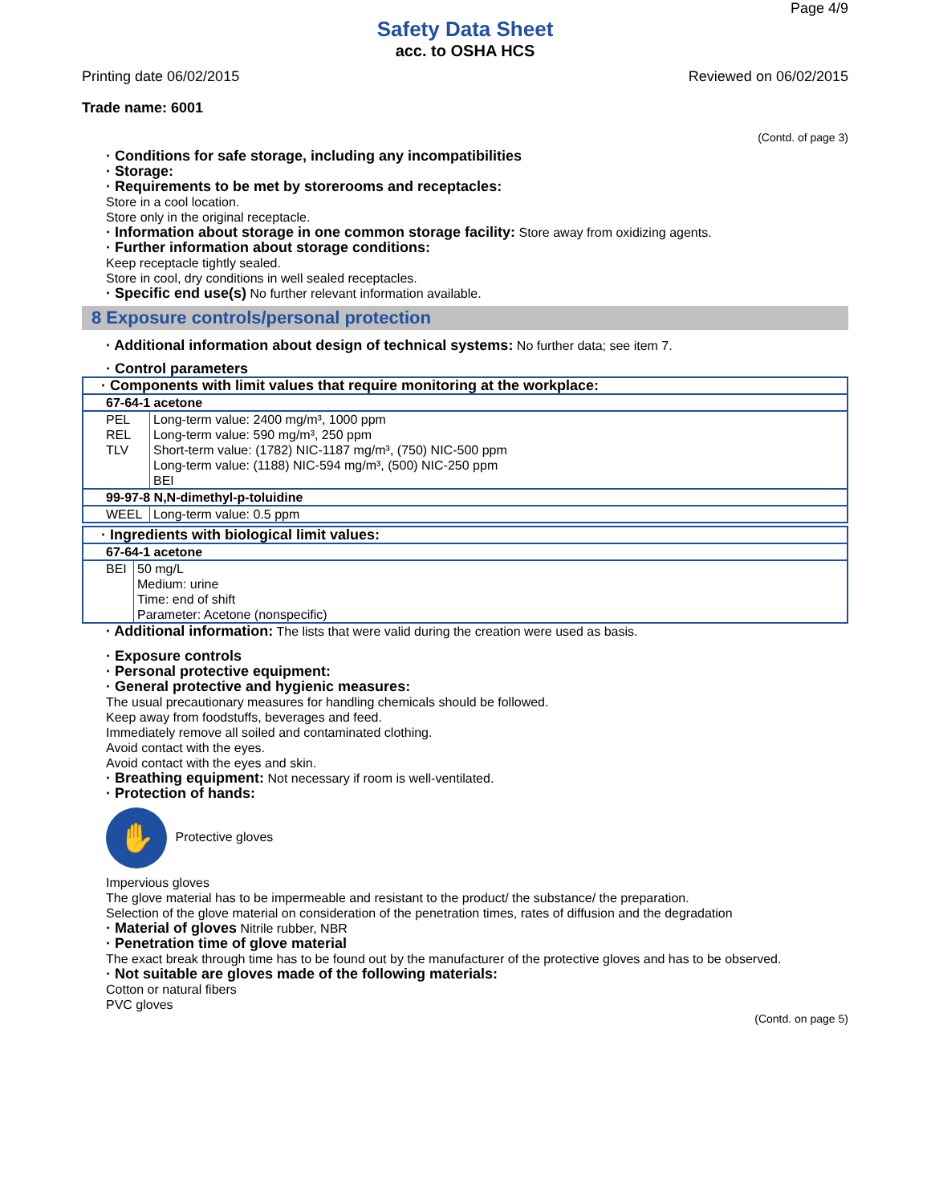Page 4/9
Safety Data Sheet
acc. to OSHA HCS
Printing date 06/02/2015 Reviewed on 06/02/2015
Trade name: 6001
(Contd. of page 3)
· Conditions for safe storage, including any incompatibilities
· Storage:
· Requirements to be met by storerooms and receptacles:
Store in a cool location.
Store only in the original receptacle.
· Information about storage in one common storage facility: Store away from oxidizing agents.
· Further information about storage conditions:
Keep receptacle tightly sealed.
Store in cool, dry conditions in well sealed receptacles.
· Specific end use(s) No further relevant information available.
8 Exposure controls/personal protection
· Additional information about design of technical systems: No further data; see item 7.
· Control parameters
| · Components with limit values that require monitoring at the workplace: | |
| 67-64-1 acetone | |
| PEL | Long-term value: 2400 mg/m³, 1000 ppm |
| REL | Long-term value: 590 mg/m³, 250 ppm |
| TLV | Short-term value: (1782) NIC-1187 mg/m³, (750) NIC-500 ppm Long-term value: (1188) NIC-594 mg/m³, (500) NIC-250 ppm BEI |
| 99-97-8 N,N-dimethyl-p-toluidine | |
| WEEL | Long-term value: 0.5 ppm |
| · Ingredients with biological limit values: | |
| 67-64-1 acetone | |
| BEI | 50 mg/L Medium: urine Time: end of shift Parameter: Acetone (nonspecific) |
· Additional information: The lists that were valid during the creation were used as basis.
· Exposure controls
· Personal protective equipment:
· General protective and hygienic measures:
The usual precautionary measures for handling chemicals should be followed.
Keep away from foodstuffs, beverages and feed.
Immediately remove all soiled and contaminated clothing.
Avoid contact with the eyes.
Avoid contact with the eyes and skin.
· Breathing equipment: Not necessary if room is well-ventilated.
· Protection of hands:
✋ Protective gloves
Impervious gloves
The glove material has to be impermeable and resistant to the product/ the substance/ the preparation.
Selection of the glove material on consideration of the penetration times, rates of diffusion and the degradation
· Material of gloves Nitrile rubber, NBR
· Penetration time of glove material
The exact break through time has to be found out by the manufacturer of the protective gloves and has to be observed.
· Not suitable are gloves made of the following materials:
Cotton or natural fibers
PVC gloves
(Contd. on page 5)